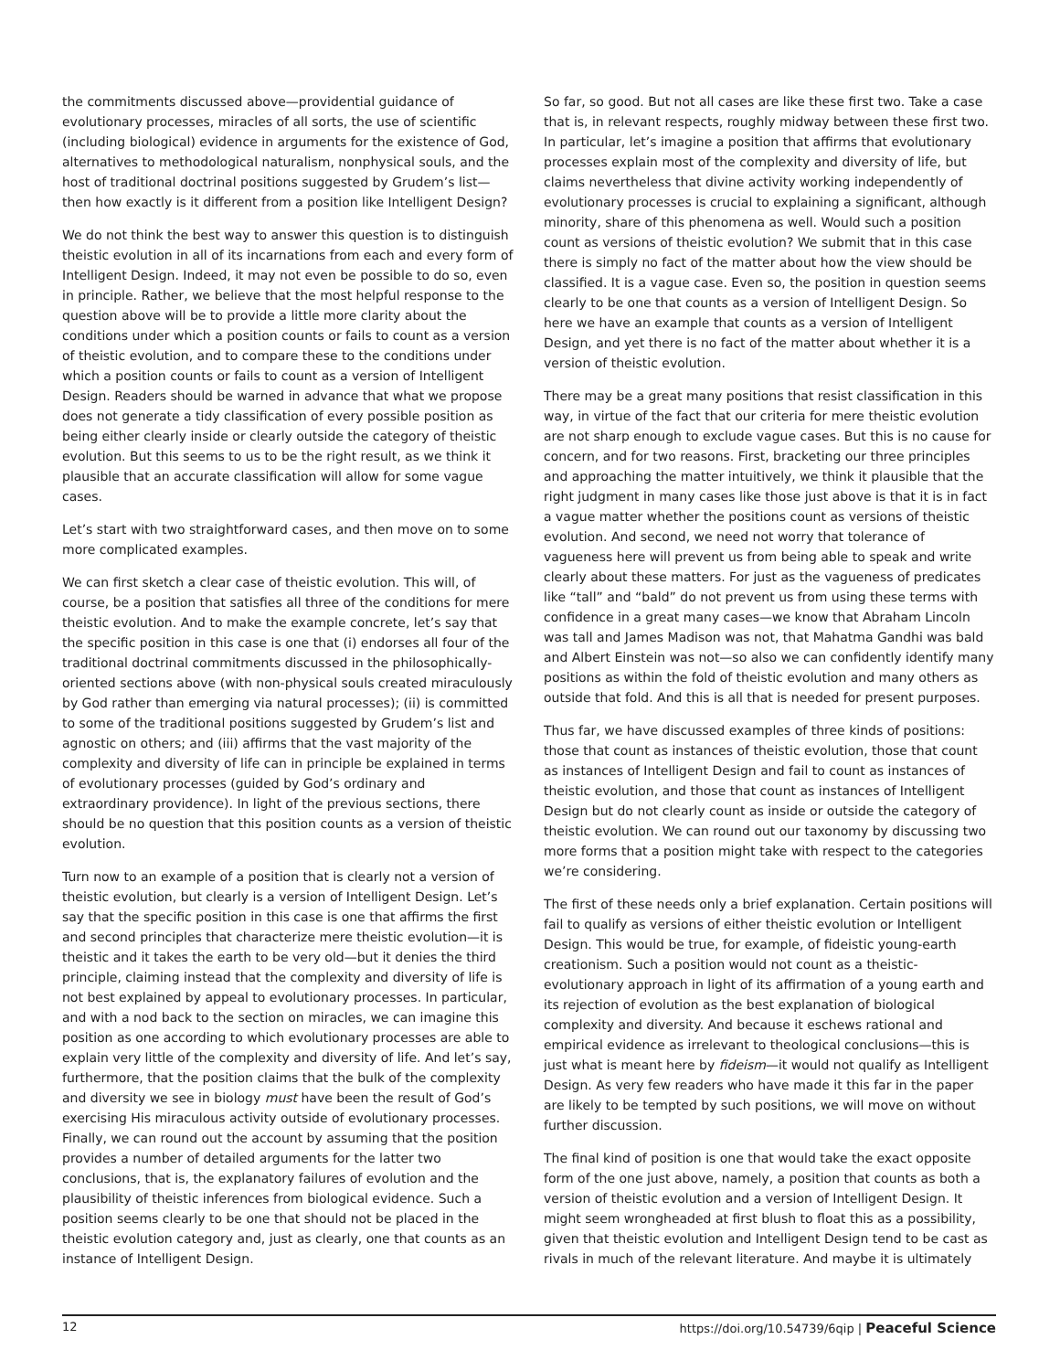the commitments discussed above—providential guidance of evolutionary processes, miracles of all sorts, the use of scientific (including biological) evidence in arguments for the existence of God, alternatives to methodological naturalism, nonphysical souls, and the host of traditional doctrinal positions suggested by Grudem’s list—then how exactly is it different from a position like Intelligent Design?
We do not think the best way to answer this question is to distinguish theistic evolution in all of its incarnations from each and every form of Intelligent Design. Indeed, it may not even be possible to do so, even in principle. Rather, we believe that the most helpful response to the question above will be to provide a little more clarity about the conditions under which a position counts or fails to count as a version of theistic evolution, and to compare these to the conditions under which a position counts or fails to count as a version of Intelligent Design. Readers should be warned in advance that what we propose does not generate a tidy classification of every possible position as being either clearly inside or clearly outside the category of theistic evolution. But this seems to us to be the right result, as we think it plausible that an accurate classification will allow for some vague cases.
Let’s start with two straightforward cases, and then move on to some more complicated examples.
We can first sketch a clear case of theistic evolution. This will, of course, be a position that satisfies all three of the conditions for mere theistic evolution. And to make the example concrete, let’s say that the specific position in this case is one that (i) endorses all four of the traditional doctrinal commitments discussed in the philosophically-oriented sections above (with non-physical souls created miraculously by God rather than emerging via natural processes); (ii) is committed to some of the traditional positions suggested by Grudem’s list and agnostic on others; and (iii) affirms that the vast majority of the complexity and diversity of life can in principle be explained in terms of evolutionary processes (guided by God’s ordinary and extraordinary providence). In light of the previous sections, there should be no question that this position counts as a version of theistic evolution.
Turn now to an example of a position that is clearly not a version of theistic evolution, but clearly is a version of Intelligent Design. Let’s say that the specific position in this case is one that affirms the first and second principles that characterize mere theistic evolution—it is theistic and it takes the earth to be very old—but it denies the third principle, claiming instead that the complexity and diversity of life is not best explained by appeal to evolutionary processes. In particular, and with a nod back to the section on miracles, we can imagine this position as one according to which evolutionary processes are able to explain very little of the complexity and diversity of life. And let’s say, furthermore, that the position claims that the bulk of the complexity and diversity we see in biology must have been the result of God’s exercising His miraculous activity outside of evolutionary processes. Finally, we can round out the account by assuming that the position provides a number of detailed arguments for the latter two conclusions, that is, the explanatory failures of evolution and the plausibility of theistic inferences from biological evidence. Such a position seems clearly to be one that should not be placed in the theistic evolution category and, just as clearly, one that counts as an instance of Intelligent Design.
So far, so good. But not all cases are like these first two. Take a case that is, in relevant respects, roughly midway between these first two. In particular, let’s imagine a position that affirms that evolutionary processes explain most of the complexity and diversity of life, but claims nevertheless that divine activity working independently of evolutionary processes is crucial to explaining a significant, although minority, share of this phenomena as well. Would such a position count as versions of theistic evolution? We submit that in this case there is simply no fact of the matter about how the view should be classified. It is a vague case. Even so, the position in question seems clearly to be one that counts as a version of Intelligent Design. So here we have an example that counts as a version of Intelligent Design, and yet there is no fact of the matter about whether it is a version of theistic evolution.
There may be a great many positions that resist classification in this way, in virtue of the fact that our criteria for mere theistic evolution are not sharp enough to exclude vague cases. But this is no cause for concern, and for two reasons. First, bracketing our three principles and approaching the matter intuitively, we think it plausible that the right judgment in many cases like those just above is that it is in fact a vague matter whether the positions count as versions of theistic evolution. And second, we need not worry that tolerance of vagueness here will prevent us from being able to speak and write clearly about these matters. For just as the vagueness of predicates like “tall” and “bald” do not prevent us from using these terms with confidence in a great many cases—we know that Abraham Lincoln was tall and James Madison was not, that Mahatma Gandhi was bald and Albert Einstein was not—so also we can confidently identify many positions as within the fold of theistic evolution and many others as outside that fold. And this is all that is needed for present purposes.
Thus far, we have discussed examples of three kinds of positions: those that count as instances of theistic evolution, those that count as instances of Intelligent Design and fail to count as instances of theistic evolution, and those that count as instances of Intelligent Design but do not clearly count as inside or outside the category of theistic evolution. We can round out our taxonomy by discussing two more forms that a position might take with respect to the categories we’re considering.
The first of these needs only a brief explanation. Certain positions will fail to qualify as versions of either theistic evolution or Intelligent Design. This would be true, for example, of fideistic young-earth creationism. Such a position would not count as a theistic-evolutionary approach in light of its affirmation of a young earth and its rejection of evolution as the best explanation of biological complexity and diversity. And because it eschews rational and empirical evidence as irrelevant to theological conclusions—this is just what is meant here by fideism—it would not qualify as Intelligent Design. As very few readers who have made it this far in the paper are likely to be tempted by such positions, we will move on without further discussion.
The final kind of position is one that would take the exact opposite form of the one just above, namely, a position that counts as both a version of theistic evolution and a version of Intelligent Design. It might seem wrongheaded at first blush to float this as a possibility, given that theistic evolution and Intelligent Design tend to be cast as rivals in much of the relevant literature. And maybe it is ultimately
12 https://doi.org/10.54739/6qip | Peaceful Science